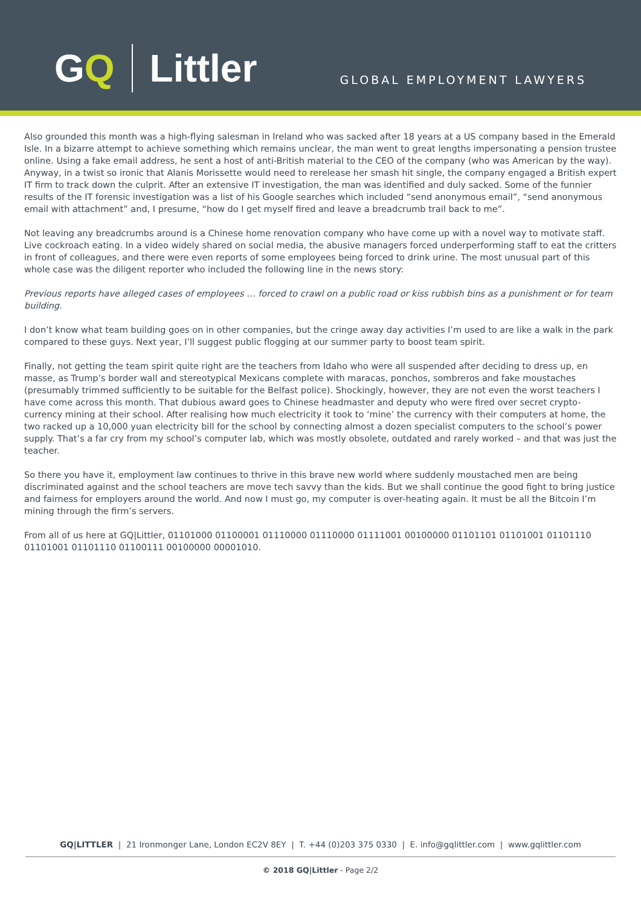GQ Littler
GLOBAL EMPLOYMENT LAWYERS
Also grounded this month was a high-flying salesman in Ireland who was sacked after 18 years at a US company based in the Emerald Isle. In a bizarre attempt to achieve something which remains unclear, the man went to great lengths impersonating a pension trustee online. Using a fake email address, he sent a host of anti-British material to the CEO of the company (who was American by the way). Anyway, in a twist so ironic that Alanis Morissette would need to rerelease her smash hit single, the company engaged a British expert IT firm to track down the culprit. After an extensive IT investigation, the man was identified and duly sacked. Some of the funnier results of the IT forensic investigation was a list of his Google searches which included “send anonymous email”, “send anonymous email with attachment” and, I presume, “how do I get myself fired and leave a breadcrumb trail back to me”.
Not leaving any breadcrumbs around is a Chinese home renovation company who have come up with a novel way to motivate staff. Live cockroach eating. In a video widely shared on social media, the abusive managers forced underperforming staff to eat the critters in front of colleagues, and there were even reports of some employees being forced to drink urine. The most unusual part of this whole case was the diligent reporter who included the following line in the news story:
Previous reports have alleged cases of employees … forced to crawl on a public road or kiss rubbish bins as a punishment or for team building.
I don’t know what team building goes on in other companies, but the cringe away day activities I’m used to are like a walk in the park compared to these guys. Next year, I’ll suggest public flogging at our summer party to boost team spirit.
Finally, not getting the team spirit quite right are the teachers from Idaho who were all suspended after deciding to dress up, en masse, as Trump’s border wall and stereotypical Mexicans complete with maracas, ponchos, sombreros and fake moustaches (presumably trimmed sufficiently to be suitable for the Belfast police). Shockingly, however, they are not even the worst teachers I have come across this month. That dubious award goes to Chinese headmaster and deputy who were fired over secret crypto-currency mining at their school. After realising how much electricity it took to ‘mine’ the currency with their computers at home, the two racked up a 10,000 yuan electricity bill for the school by connecting almost a dozen specialist computers to the school’s power supply. That’s a far cry from my school’s computer lab, which was mostly obsolete, outdated and rarely worked – and that was just the teacher.
So there you have it, employment law continues to thrive in this brave new world where suddenly moustached men are being discriminated against and the school teachers are move tech savvy than the kids. But we shall continue the good fight to bring justice and fairness for employers around the world. And now I must go, my computer is over-heating again. It must be all the Bitcoin I’m mining through the firm’s servers.
From all of us here at GQ|Littler, 01101000 01100001 01110000 01110000 01111001 00100000 01101101 01101001 01101110 01101001 01101110 01100111 00100000 00001010.
GQ|LITTLER | 21 Ironmonger Lane, London EC2V 8EY | T. +44 (0)203 375 0330 | E. info@gqlittler.com | www.gqlittler.com
© 2018 GQ|Littler - Page 2/2